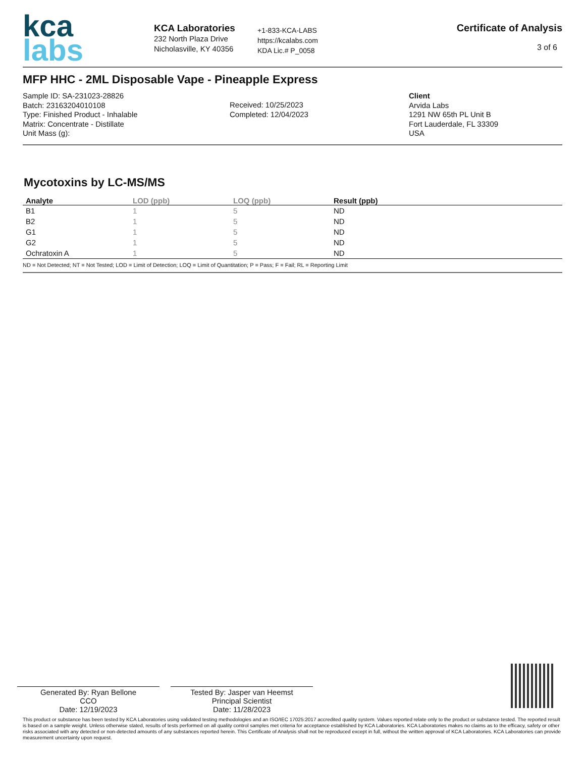kca
labs
KCA Laboratories
232 North Plaza Drive
Nicholasville, KY 40356
+1-833-KCA-LABS
https://kcalabs.com
KDA Lic.# P_0058
Certificate of Analysis
3 of 6
MFP HHC - 2ML Disposable Vape - Pineapple Express
Sample ID: SA-231023-28826
Batch: 23163204010108
Type: Finished Product - Inhalable
Matrix: Concentrate - Distillate
Unit Mass (g):
Received: 10/25/2023
Completed: 12/04/2023
Client
Arvida Labs
1291 NW 65th PL Unit B
Fort Lauderdale, FL 33309
USA
Mycotoxins by LC-MS/MS
| Analyte | LOD (ppb) | LOQ (ppb) | Result (ppb) |
| --- | --- | --- | --- |
| B1 | 1 | 5 | ND |
| B2 | 1 | 5 | ND |
| G1 | 1 | 5 | ND |
| G2 | 1 | 5 | ND |
| Ochratoxin A | 1 | 5 | ND |
ND = Not Detected; NT = Not Tested; LOD = Limit of Detection; LOQ = Limit of Quantitation; P = Pass; F = Fail; RL = Reporting Limit
Generated By: Ryan Bellone
CCO
Date: 12/19/2023
Tested By: Jasper van Heemst
Principal Scientist
Date: 11/28/2023
This product or substance has been tested by KCA Laboratories using validated testing methodologies and an ISO/IEC 17025:2017 accredited quality system. Values reported relate only to the product or substance tested. The reported result is based on a sample weight. Unless otherwise stated, results of tests performed on all quality control samples met criteria for acceptance established by KCA Laboratories. KCA Laboratories makes no claims as to the efficacy, safety or other risks associated with any detected or non-detected amounts of any substances reported herein. This Certificate of Analysis shall not be reproduced except in full, without the written approval of KCA Laboratories. KCA Laboratories can provide measurement uncertainty upon request.